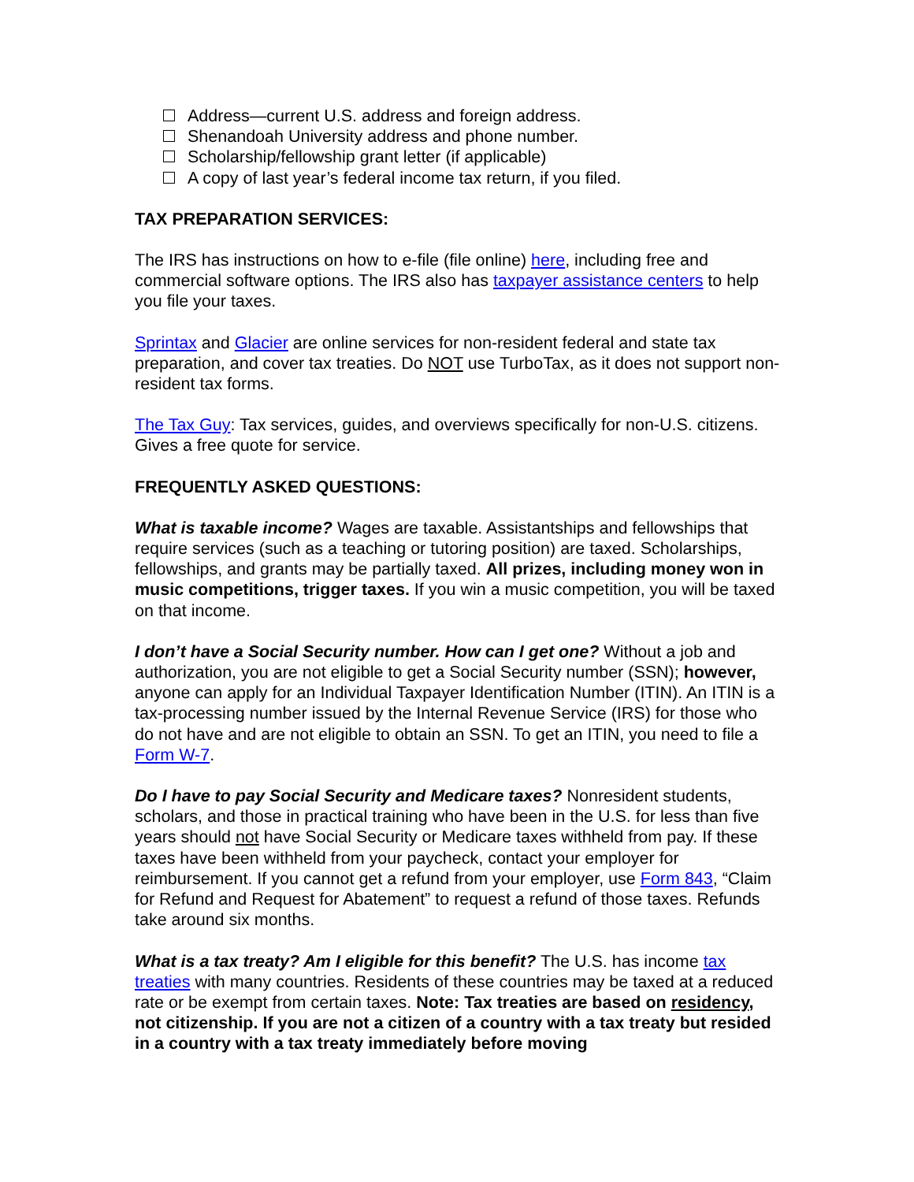Address—current U.S. address and foreign address.
Shenandoah University address and phone number.
Scholarship/fellowship grant letter (if applicable)
A copy of last year’s federal income tax return, if you filed.
TAX PREPARATION SERVICES:
The IRS has instructions on how to e-file (file online) here, including free and commercial software options. The IRS also has taxpayer assistance centers to help you file your taxes.
Sprintax and Glacier are online services for non-resident federal and state tax preparation, and cover tax treaties. Do NOT use TurboTax, as it does not support non-resident tax forms.
The Tax Guy: Tax services, guides, and overviews specifically for non-U.S. citizens. Gives a free quote for service.
FREQUENTLY ASKED QUESTIONS:
What is taxable income? Wages are taxable. Assistantships and fellowships that require services (such as a teaching or tutoring position) are taxed. Scholarships, fellowships, and grants may be partially taxed. All prizes, including money won in music competitions, trigger taxes. If you win a music competition, you will be taxed on that income.
I don’t have a Social Security number. How can I get one? Without a job and authorization, you are not eligible to get a Social Security number (SSN); however, anyone can apply for an Individual Taxpayer Identification Number (ITIN). An ITIN is a tax-processing number issued by the Internal Revenue Service (IRS) for those who do not have and are not eligible to obtain an SSN. To get an ITIN, you need to file a Form W-7.
Do I have to pay Social Security and Medicare taxes? Nonresident students, scholars, and those in practical training who have been in the U.S. for less than five years should not have Social Security or Medicare taxes withheld from pay. If these taxes have been withheld from your paycheck, contact your employer for reimbursement. If you cannot get a refund from your employer, use Form 843, “Claim for Refund and Request for Abatement” to request a refund of those taxes. Refunds take around six months.
What is a tax treaty? Am I eligible for this benefit? The U.S. has income tax treaties with many countries. Residents of these countries may be taxed at a reduced rate or be exempt from certain taxes. Note: Tax treaties are based on residency, not citizenship. If you are not a citizen of a country with a tax treaty but resided in a country with a tax treaty immediately before moving